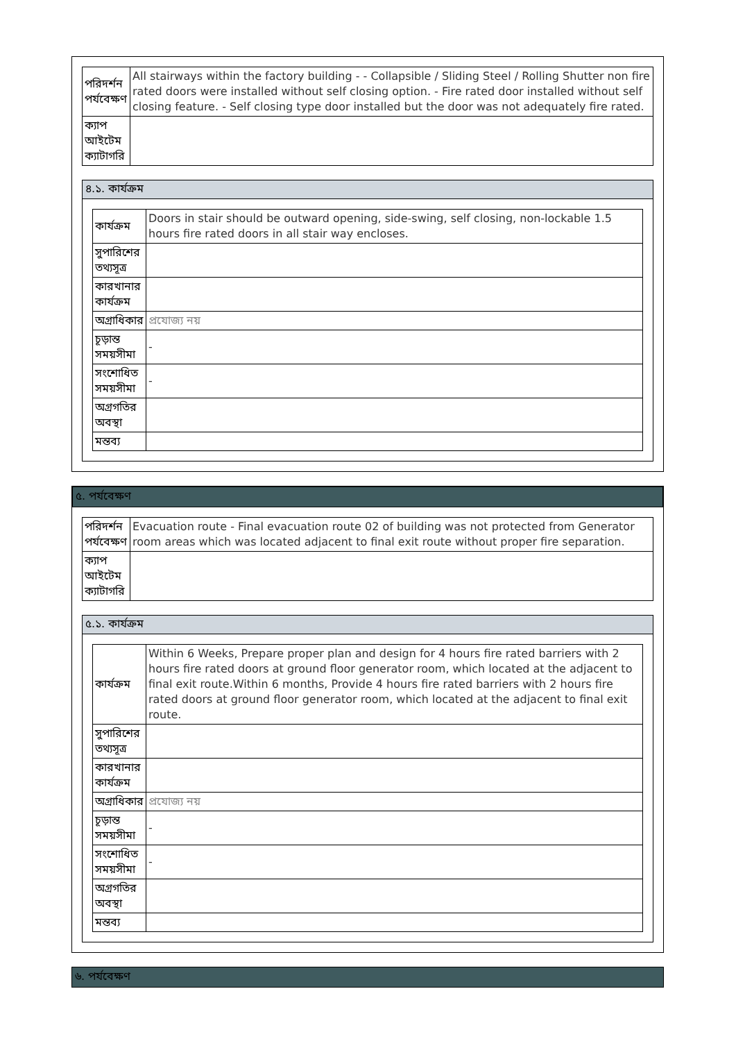| পরিদর্শন পর্যবেক্ষণ | All stairways within the factory building - - Collapsible / Sliding Steel / Rolling Shutter non fire rated doors were installed without self closing option. - Fire rated door installed without self closing feature. - Self closing type door installed but the door was not adequately fire rated. |
| ক্যাপ আইটেম ক্যাটাগরি | |
৪.১. কার্যক্রম
| কার্যক্রম | Doors in stair should be outward opening, side-swing, self closing, non-lockable 1.5 hours fire rated doors in all stair way encloses. |
| সুপারিশের তথ্যসূত্র | |
| কারখানার কার্যক্রম | |
| অগ্রাধিকার | প্রযোজ্য নয় |
| চূড়ান্ত সময়সীমা | - |
| সংশোধিত সময়সীমা | - |
| অগ্রগতির অবস্থা | |
| মন্তব্য | |
৫. পর্যবেক্ষণ
| পরিদর্শন পর্যবেক্ষণ | Evacuation route - Final evacuation route 02 of building was not protected from Generator room areas which was located adjacent to final exit route without proper fire separation. |
| ক্যাপ আইটেম ক্যাটাগরি | |
৫.১. কার্যক্রম
| কার্যক্রম | Within 6 Weeks, Prepare proper plan and design for 4 hours fire rated barriers with 2 hours fire rated doors at ground floor generator room, which located at the adjacent to final exit route.Within 6 months, Provide 4 hours fire rated barriers with 2 hours fire rated doors at ground floor generator room, which located at the adjacent to final exit route. |
| সুপারিশের তথ্যসূত্র | |
| কারখানার কার্যক্রম | |
| অগ্রাধিকার | প্রযোজ্য নয় |
| চূড়ান্ত সময়সীমা | - |
| সংশোধিত সময়সীমা | - |
| অগ্রগতির অবস্থা | |
| মন্তব্য | |
৬. পর্যবেক্ষণ